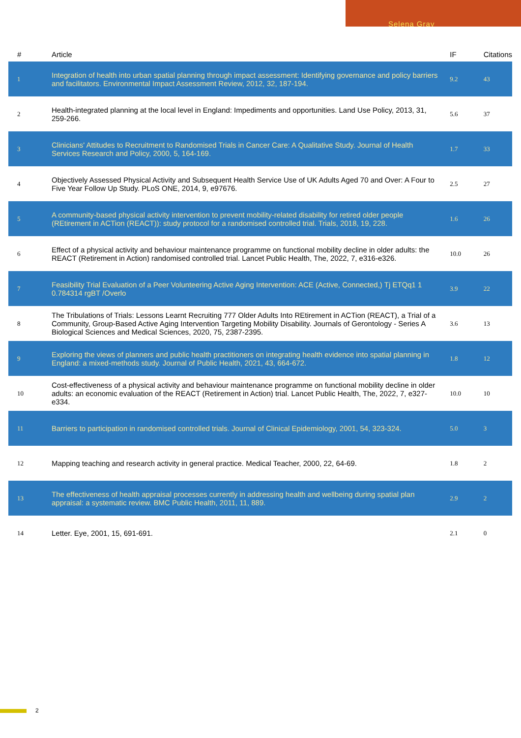Selena Gray
| # | Article | IF | Citations |
| --- | --- | --- | --- |
| 1 | Integration of health into urban spatial planning through impact assessment: Identifying governance and policy barriers and facilitators. Environmental Impact Assessment Review, 2012, 32, 187-194. | 9.2 | 43 |
| 2 | Health-integrated planning at the local level in England: Impediments and opportunities. Land Use Policy, 2013, 31, 259-266. | 5.6 | 37 |
| 3 | Clinicians' Attitudes to Recruitment to Randomised Trials in Cancer Care: A Qualitative Study. Journal of Health Services Research and Policy, 2000, 5, 164-169. | 1.7 | 33 |
| 4 | Objectively Assessed Physical Activity and Subsequent Health Service Use of UK Adults Aged 70 and Over: A Four to Five Year Follow Up Study. PLoS ONE, 2014, 9, e97676. | 2.5 | 27 |
| 5 | A community-based physical activity intervention to prevent mobility-related disability for retired older people (REtirement in ACTion (REACT)): study protocol for a randomised controlled trial. Trials, 2018, 19, 228. | 1.6 | 26 |
| 6 | Effect of a physical activity and behaviour maintenance programme on functional mobility decline in older adults: the REACT (Retirement in Action) randomised controlled trial. Lancet Public Health, The, 2022, 7, e316-e326. | 10.0 | 26 |
| 7 | Feasibility Trial Evaluation of a Peer Volunteering Active Aging Intervention: ACE (Active, Connected,) Tj ETQq1 1 0.784314 rgBT /Overlo | 3.9 | 22 |
| 8 | The Tribulations of Trials: Lessons Learnt Recruiting 777 Older Adults Into REtirement in ACTion (REACT), a Trial of a Community, Group-Based Active Aging Intervention Targeting Mobility Disability. Journals of Gerontology - Series A Biological Sciences and Medical Sciences, 2020, 75, 2387-2395. | 3.6 | 13 |
| 9 | Exploring the views of planners and public health practitioners on integrating health evidence into spatial planning in England: a mixed-methods study. Journal of Public Health, 2021, 43, 664-672. | 1.8 | 12 |
| 10 | Cost-effectiveness of a physical activity and behaviour maintenance programme on functional mobility decline in older adults: an economic evaluation of the REACT (Retirement in Action) trial. Lancet Public Health, The, 2022, 7, e327-e334. | 10.0 | 10 |
| 11 | Barriers to participation in randomised controlled trials. Journal of Clinical Epidemiology, 2001, 54, 323-324. | 5.0 | 3 |
| 12 | Mapping teaching and research activity in general practice. Medical Teacher, 2000, 22, 64-69. | 1.8 | 2 |
| 13 | The effectiveness of health appraisal processes currently in addressing health and wellbeing during spatial plan appraisal: a systematic review. BMC Public Health, 2011, 11, 889. | 2.9 | 2 |
| 14 | Letter. Eye, 2001, 15, 691-691. | 2.1 | 0 |
2